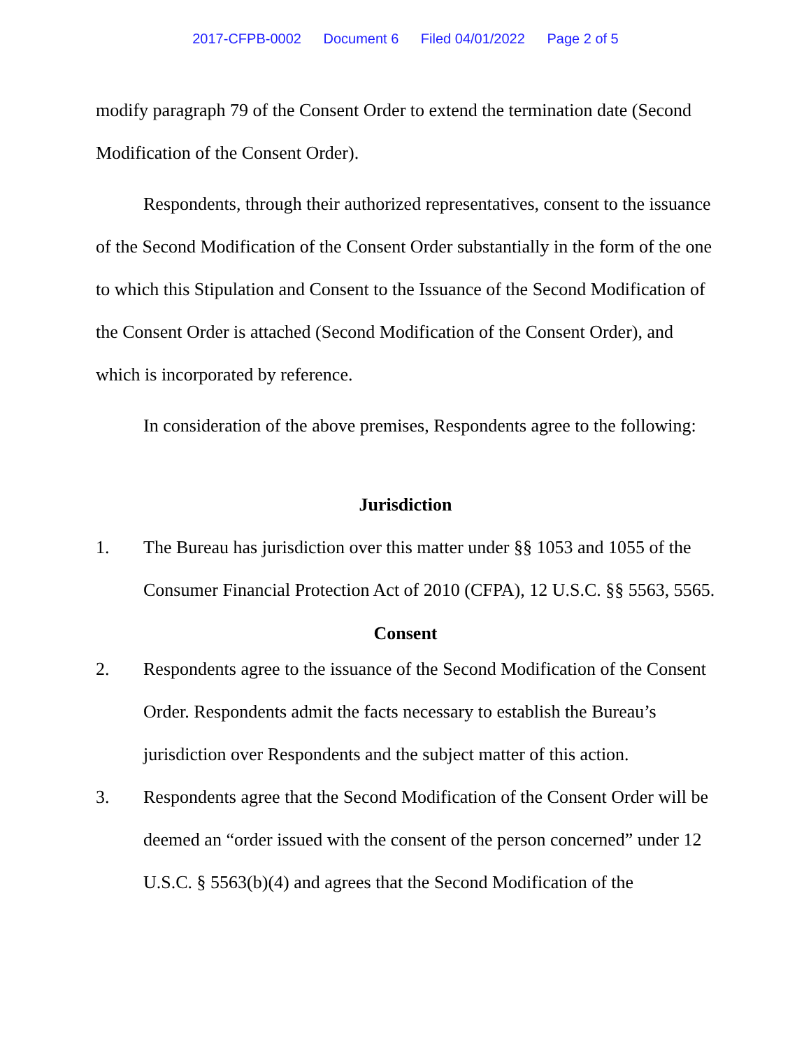2017-CFPB-0002 Document 6 Filed 04/01/2022 Page 2 of 5
modify paragraph 79 of the Consent Order to extend the termination date (Second Modification of the Consent Order).
Respondents, through their authorized representatives, consent to the issuance of the Second Modification of the Consent Order substantially in the form of the one to which this Stipulation and Consent to the Issuance of the Second Modification of the Consent Order is attached (Second Modification of the Consent Order), and which is incorporated by reference.
In consideration of the above premises, Respondents agree to the following:
Jurisdiction
1. The Bureau has jurisdiction over this matter under §§ 1053 and 1055 of the Consumer Financial Protection Act of 2010 (CFPA), 12 U.S.C. §§ 5563, 5565.
Consent
2. Respondents agree to the issuance of the Second Modification of the Consent Order. Respondents admit the facts necessary to establish the Bureau’s jurisdiction over Respondents and the subject matter of this action.
3. Respondents agree that the Second Modification of the Consent Order will be deemed an “order issued with the consent of the person concerned” under 12 U.S.C. § 5563(b)(4) and agrees that the Second Modification of the